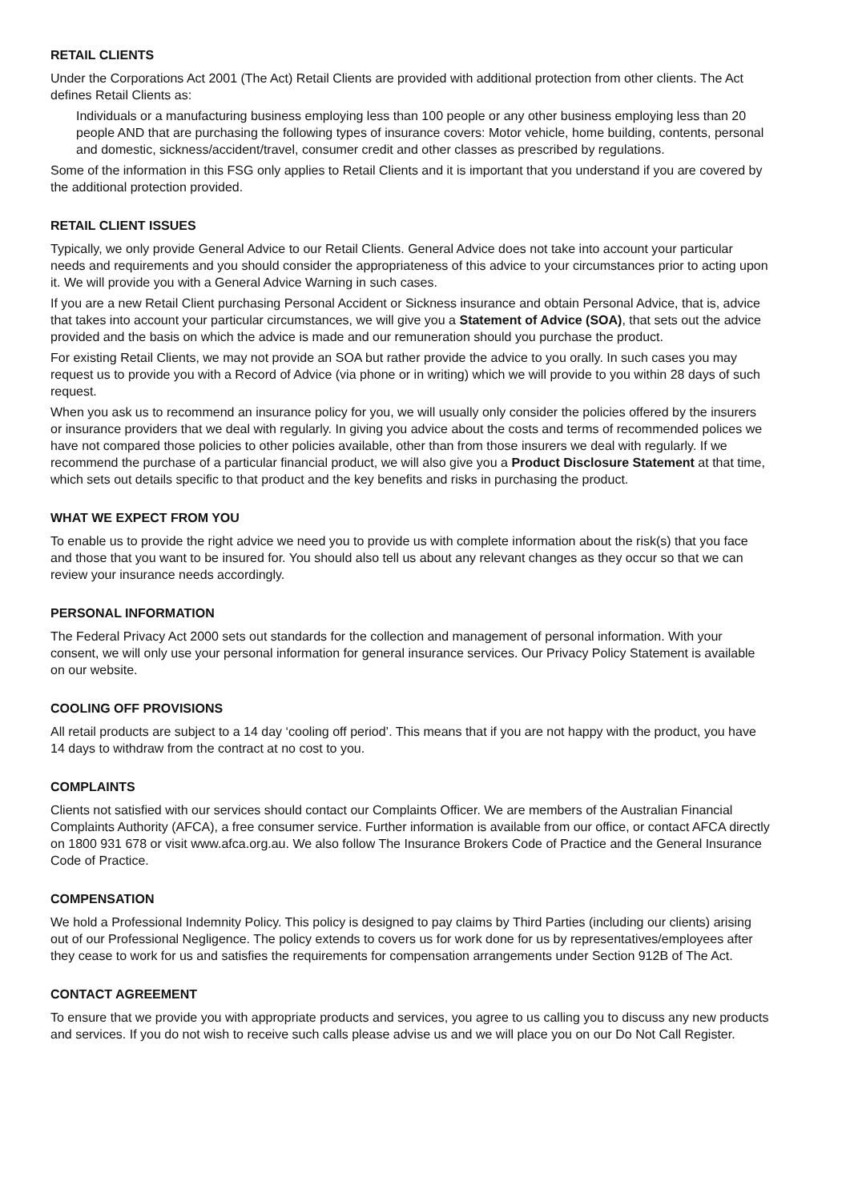RETAIL CLIENTS
Under the Corporations Act 2001 (The Act) Retail Clients are provided with additional protection from other clients. The Act defines Retail Clients as:
Individuals or a manufacturing business employing less than 100 people or any other business employing less than 20 people AND that are purchasing the following types of insurance covers: Motor vehicle, home building, contents, personal and domestic, sickness/accident/travel, consumer credit and other classes as prescribed by regulations.
Some of the information in this FSG only applies to Retail Clients and it is important that you understand if you are covered by the additional protection provided.
RETAIL CLIENT ISSUES
Typically, we only provide General Advice to our Retail Clients. General Advice does not take into account your particular needs and requirements and you should consider the appropriateness of this advice to your circumstances prior to acting upon it. We will provide you with a General Advice Warning in such cases.
If you are a new Retail Client purchasing Personal Accident or Sickness insurance and obtain Personal Advice, that is, advice that takes into account your particular circumstances, we will give you a Statement of Advice (SOA), that sets out the advice provided and the basis on which the advice is made and our remuneration should you purchase the product.
For existing Retail Clients, we may not provide an SOA but rather provide the advice to you orally. In such cases you may request us to provide you with a Record of Advice (via phone or in writing) which we will provide to you within 28 days of such request.
When you ask us to recommend an insurance policy for you, we will usually only consider the policies offered by the insurers or insurance providers that we deal with regularly. In giving you advice about the costs and terms of recommended polices we have not compared those policies to other policies available, other than from those insurers we deal with regularly. If we recommend the purchase of a particular financial product, we will also give you a Product Disclosure Statement at that time, which sets out details specific to that product and the key benefits and risks in purchasing the product.
WHAT WE EXPECT FROM YOU
To enable us to provide the right advice we need you to provide us with complete information about the risk(s) that you face and those that you want to be insured for. You should also tell us about any relevant changes as they occur so that we can review your insurance needs accordingly.
PERSONAL INFORMATION
The Federal Privacy Act 2000 sets out standards for the collection and management of personal information. With your consent, we will only use your personal information for general insurance services. Our Privacy Policy Statement is available on our website.
COOLING OFF PROVISIONS
All retail products are subject to a 14 day ‘cooling off period’. This means that if you are not happy with the product, you have 14 days to withdraw from the contract at no cost to you.
COMPLAINTS
Clients not satisfied with our services should contact our Complaints Officer. We are members of the Australian Financial Complaints Authority (AFCA), a free consumer service. Further information is available from our office, or contact AFCA directly on 1800 931 678 or visit www.afca.org.au. We also follow The Insurance Brokers Code of Practice and the General Insurance Code of Practice.
COMPENSATION
We hold a Professional Indemnity Policy. This policy is designed to pay claims by Third Parties (including our clients) arising out of our Professional Negligence. The policy extends to covers us for work done for us by representatives/employees after they cease to work for us and satisfies the requirements for compensation arrangements under Section 912B of The Act.
CONTACT AGREEMENT
To ensure that we provide you with appropriate products and services, you agree to us calling you to discuss any new products and services. If you do not wish to receive such calls please advise us and we will place you on our Do Not Call Register.